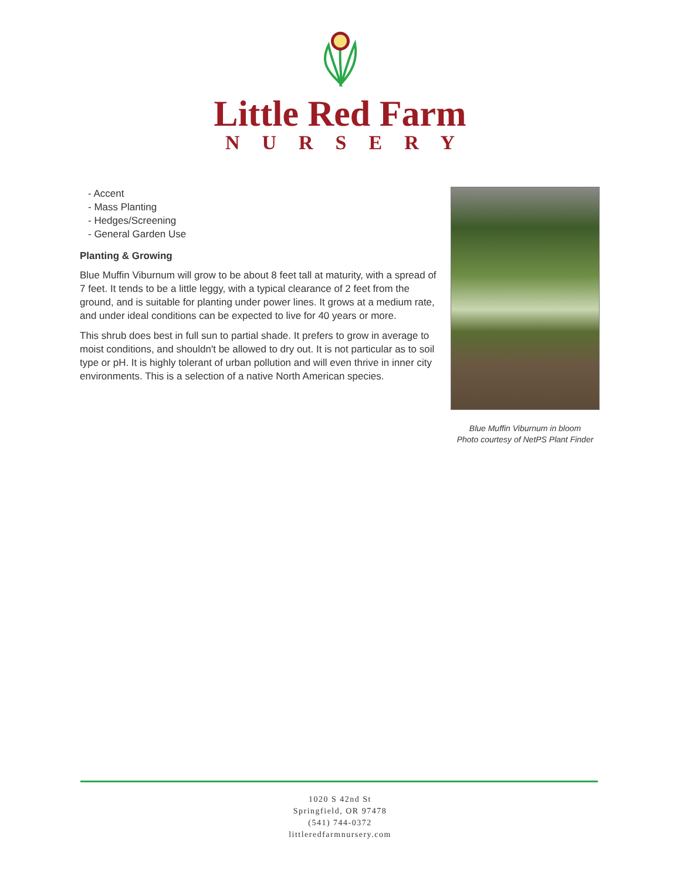Little Red Farm
NURSERY
- Accent
- Mass Planting
- Hedges/Screening
- General Garden Use
Planting & Growing
Blue Muffin Viburnum will grow to be about 8 feet tall at maturity, with a spread of 7 feet. It tends to be a little leggy, with a typical clearance of 2 feet from the ground, and is suitable for planting under power lines. It grows at a medium rate, and under ideal conditions can be expected to live for 40 years or more.
This shrub does best in full sun to partial shade. It prefers to grow in average to moist conditions, and shouldn't be allowed to dry out. It is not particular as to soil type or pH. It is highly tolerant of urban pollution and will even thrive in inner city environments. This is a selection of a native North American species.
Blue Muffin Viburnum in bloom
Photo courtesy of NetPS Plant Finder
1020 S 42nd St
Springfield, OR 97478
(541) 744-0372
littleredfarmnursery.com